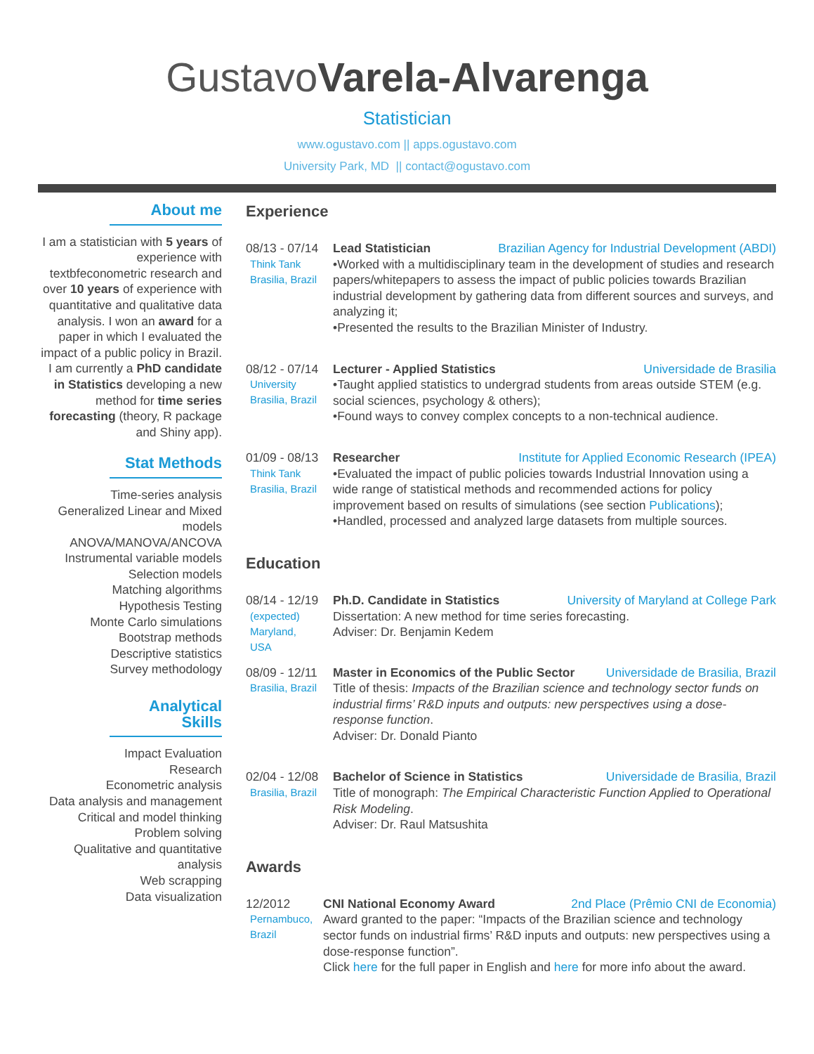Gustavo Varela-Alvarenga
Statistician
www.ogustavo.com || apps.ogustavo.com
University Park, MD || contact@ogustavo.com
About me
I am a statistician with 5 years of experience with textbfeconometric research and over 10 years of experience with quantitative and qualitative data analysis. I won an award for a paper in which I evaluated the impact of a public policy in Brazil. I am currently a PhD candidate in Statistics developing a new method for time series forecasting (theory, R package and Shiny app).
Stat Methods
Time-series analysis
Generalized Linear and Mixed models
ANOVA/MANOVA/ANCOVA
Instrumental variable models
Selection models
Matching algorithms
Hypothesis Testing
Monte Carlo simulations
Bootstrap methods
Descriptive statistics
Survey methodology
Analytical Skills
Impact Evaluation
Research
Econometric analysis
Data analysis and management
Critical and model thinking
Problem solving
Qualitative and quantitative analysis
Web scrapping
Data visualization
Experience
08/13 - 07/14
Think Tank
Brasilia, Brazil
Lead Statistician Brazilian Agency for Industrial Development (ABDI)
•Worked with a multidisciplinary team in the development of studies and research papers/whitepapers to assess the impact of public policies towards Brazilian industrial development by gathering data from different sources and surveys, and analyzing it;
•Presented the results to the Brazilian Minister of Industry.
08/12 - 07/14
University
Brasilia, Brazil
Lecturer - Applied Statistics Universidade de Brasilia
•Taught applied statistics to undergrad students from areas outside STEM (e.g. social sciences, psychology & others);
•Found ways to convey complex concepts to a non-technical audience.
01/09 - 08/13
Think Tank
Brasilia, Brazil
Researcher Institute for Applied Economic Research (IPEA)
•Evaluated the impact of public policies towards Industrial Innovation using a wide range of statistical methods and recommended actions for policy improvement based on results of simulations (see section Publications);
•Handled, processed and analyzed large datasets from multiple sources.
Education
08/14 - 12/19
(expected)
Maryland,
USA
Ph.D. Candidate in Statistics University of Maryland at College Park
Dissertation: A new method for time series forecasting.
Adviser: Dr. Benjamin Kedem
08/09 - 12/11
Brasilia, Brazil
Master in Economics of the Public Sector Universidade de Brasilia, Brazil
Title of thesis: Impacts of the Brazilian science and technology sector funds on industrial firms’ R&D inputs and outputs: new perspectives using a dose-response function.
Adviser: Dr. Donald Pianto
02/04 - 12/08
Brasilia, Brazil
Bachelor of Science in Statistics Universidade de Brasilia, Brazil
Title of monograph: The Empirical Characteristic Function Applied to Operational Risk Modeling.
Adviser: Dr. Raul Matsushita
Awards
12/2012
Pernambuco,
Brazil
CNI National Economy Award 2nd Place (Prêmio CNI de Economia)
Award granted to the paper: “Impacts of the Brazilian science and technology sector funds on industrial firms’ R&D inputs and outputs: new perspectives using a dose-response function”.
Click here for the full paper in English and here for more info about the award.